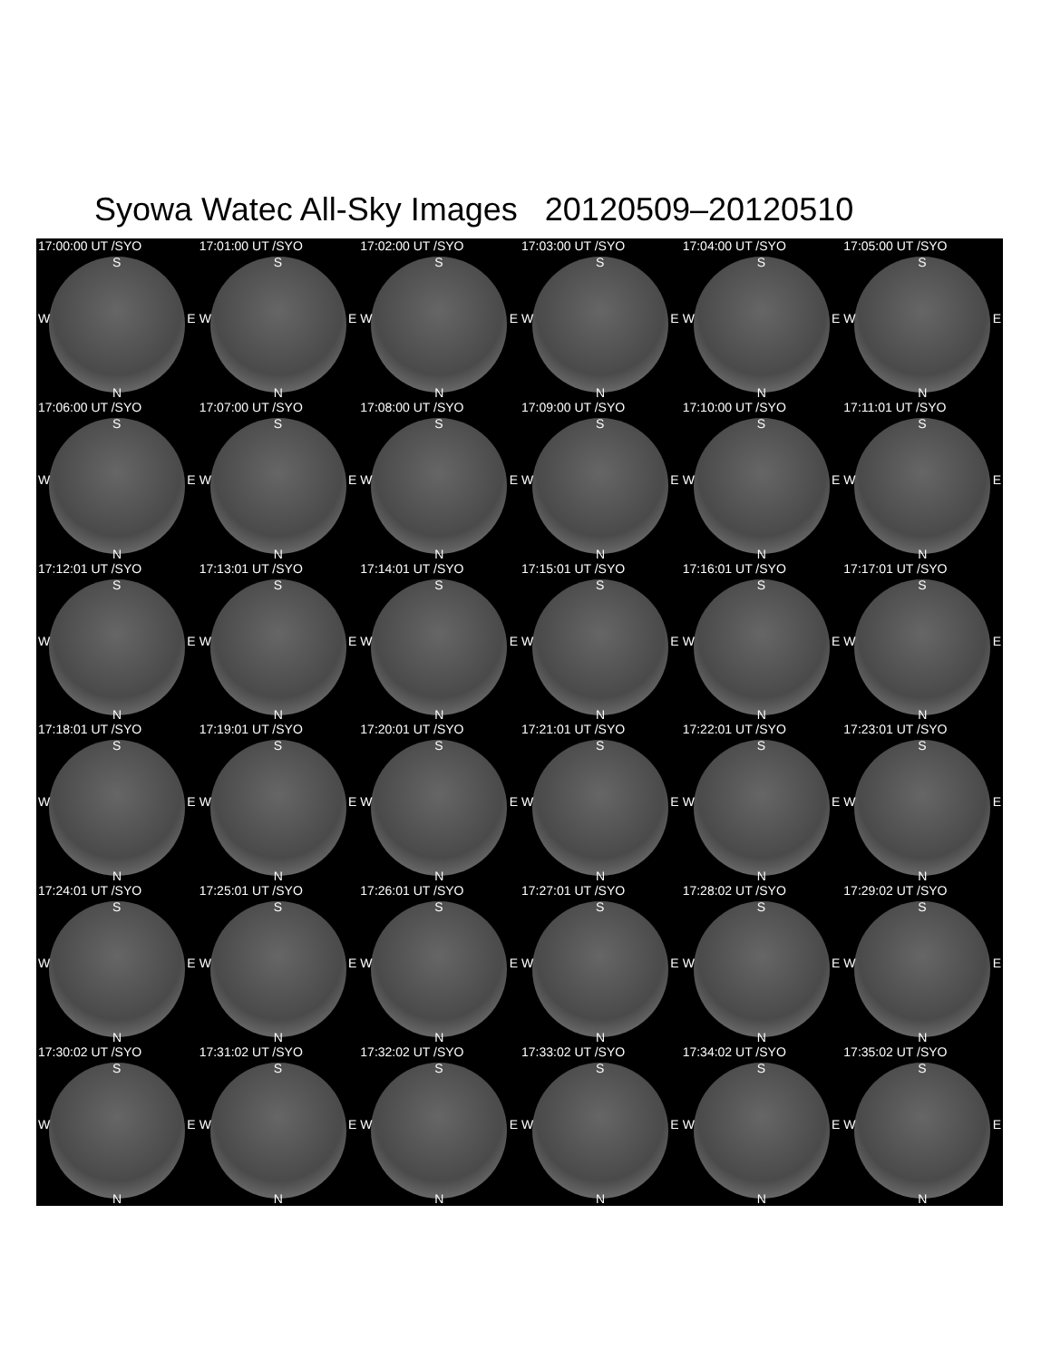Syowa Watec All-Sky Images 20120509–20120510
17:00:00 UT /SYO
S
W E
N
17:01:00 UT /SYO
S
W E
N
17:02:00 UT /SYO
S
W E
N
17:03:00 UT /SYO
S
W E
N
17:04:00 UT /SYO
S
W E
N
17:05:00 UT /SYO
S
W E
N
17:06:00 UT /SYO
S
W E
N
17:07:00 UT /SYO
S
W E
N
17:08:00 UT /SYO
S
W E
N
17:09:00 UT /SYO
S
W E
N
17:10:00 UT /SYO
S
W E
N
17:11:01 UT /SYO
S
W E
N
17:12:01 UT /SYO
S
W E
N
17:13:01 UT /SYO
S
W E
N
17:14:01 UT /SYO
S
W E
N
17:15:01 UT /SYO
S
W E
N
17:16:01 UT /SYO
S
W E
N
17:17:01 UT /SYO
S
W E
N
17:18:01 UT /SYO
S
W E
N
17:19:01 UT /SYO
S
W E
N
17:20:01 UT /SYO
S
W E
N
17:21:01 UT /SYO
S
W E
N
17:22:01 UT /SYO
S
W E
N
17:23:01 UT /SYO
S
W E
N
17:24:01 UT /SYO
S
W E
N
17:25:01 UT /SYO
S
W E
N
17:26:01 UT /SYO
S
W E
N
17:27:01 UT /SYO
S
W E
N
17:28:02 UT /SYO
S
W E
N
17:29:02 UT /SYO
S
W E
N
17:30:02 UT /SYO
S
W E
N
17:31:02 UT /SYO
S
W E
N
17:32:02 UT /SYO
S
W E
N
17:33:02 UT /SYO
S
W E
N
17:34:02 UT /SYO
S
W E
N
17:35:02 UT /SYO
S
W E
N